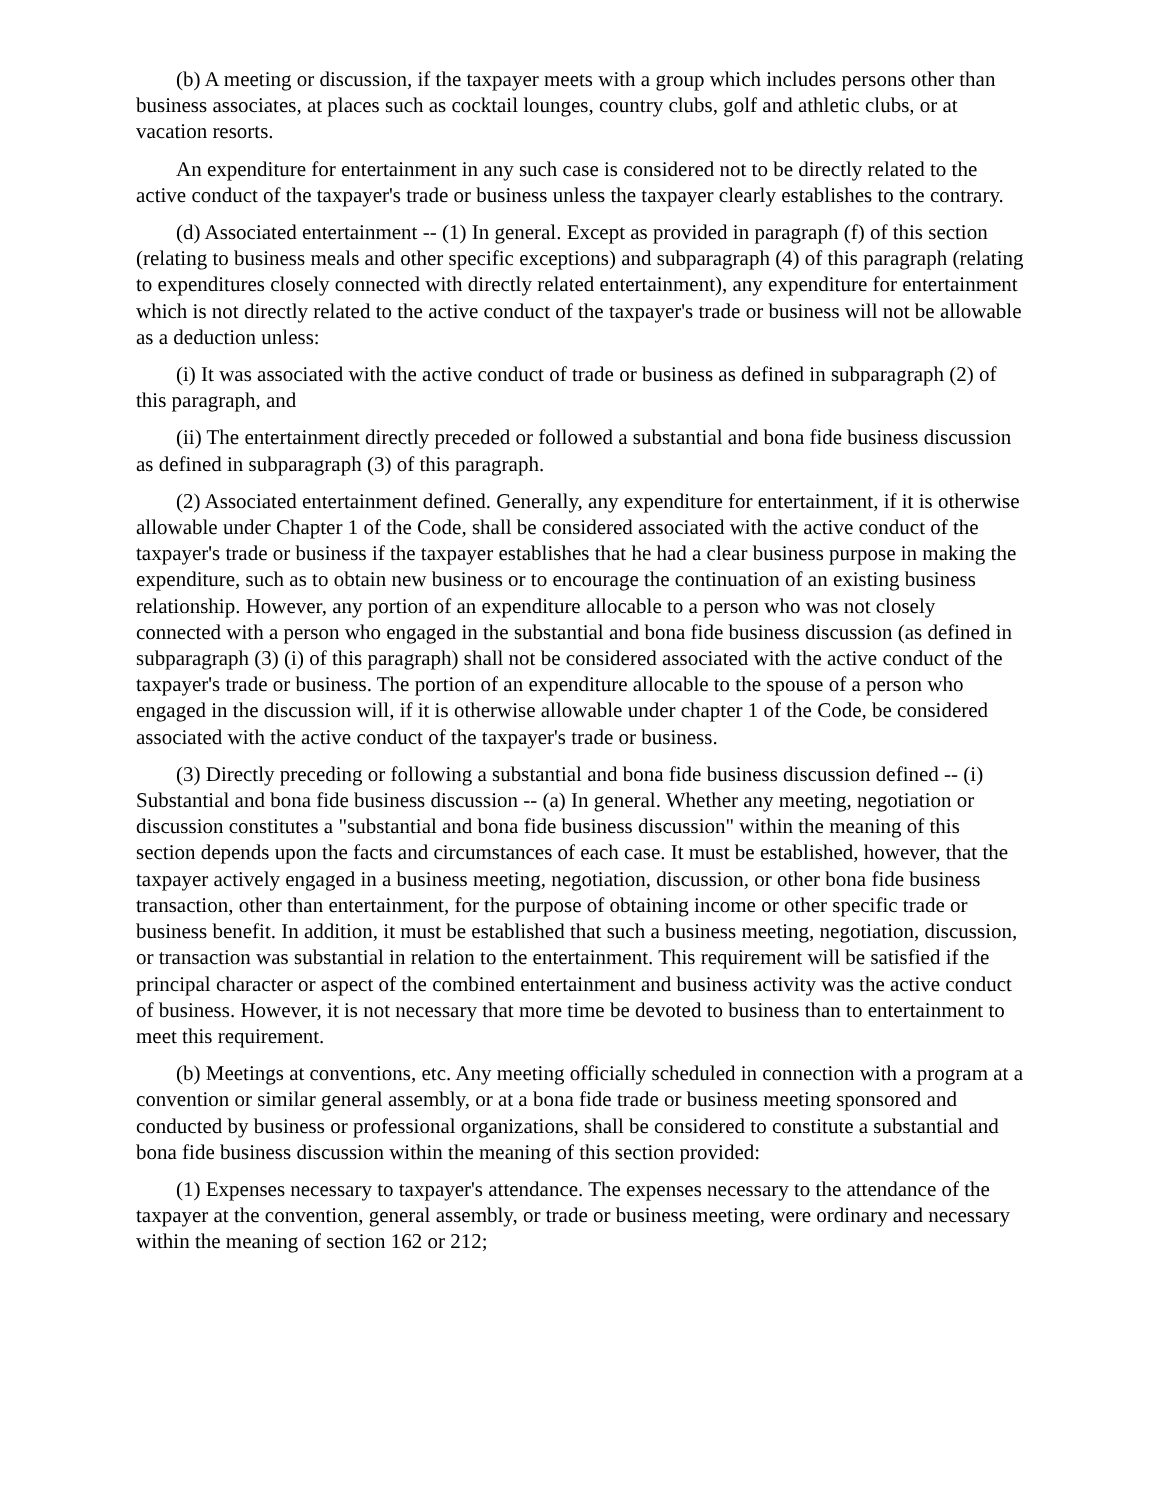(b) A meeting or discussion, if the taxpayer meets with a group which includes persons other than business associates, at places such as cocktail lounges, country clubs, golf and athletic clubs, or at vacation resorts.
An expenditure for entertainment in any such case is considered not to be directly related to the active conduct of the taxpayer's trade or business unless the taxpayer clearly establishes to the contrary.
(d) Associated entertainment -- (1) In general. Except as provided in paragraph (f) of this section (relating to business meals and other specific exceptions) and subparagraph (4) of this paragraph (relating to expenditures closely connected with directly related entertainment), any expenditure for entertainment which is not directly related to the active conduct of the taxpayer's trade or business will not be allowable as a deduction unless:
(i) It was associated with the active conduct of trade or business as defined in subparagraph (2) of this paragraph, and
(ii) The entertainment directly preceded or followed a substantial and bona fide business discussion as defined in subparagraph (3) of this paragraph.
(2) Associated entertainment defined. Generally, any expenditure for entertainment, if it is otherwise allowable under Chapter 1 of the Code, shall be considered associated with the active conduct of the taxpayer's trade or business if the taxpayer establishes that he had a clear business purpose in making the expenditure, such as to obtain new business or to encourage the continuation of an existing business relationship. However, any portion of an expenditure allocable to a person who was not closely connected with a person who engaged in the substantial and bona fide business discussion (as defined in subparagraph (3) (i) of this paragraph) shall not be considered associated with the active conduct of the taxpayer's trade or business. The portion of an expenditure allocable to the spouse of a person who engaged in the discussion will, if it is otherwise allowable under chapter 1 of the Code, be considered associated with the active conduct of the taxpayer's trade or business.
(3) Directly preceding or following a substantial and bona fide business discussion defined -- (i) Substantial and bona fide business discussion -- (a) In general. Whether any meeting, negotiation or discussion constitutes a "substantial and bona fide business discussion" within the meaning of this section depends upon the facts and circumstances of each case. It must be established, however, that the taxpayer actively engaged in a business meeting, negotiation, discussion, or other bona fide business transaction, other than entertainment, for the purpose of obtaining income or other specific trade or business benefit. In addition, it must be established that such a business meeting, negotiation, discussion, or transaction was substantial in relation to the entertainment. This requirement will be satisfied if the principal character or aspect of the combined entertainment and business activity was the active conduct of business. However, it is not necessary that more time be devoted to business than to entertainment to meet this requirement.
(b) Meetings at conventions, etc. Any meeting officially scheduled in connection with a program at a convention or similar general assembly, or at a bona fide trade or business meeting sponsored and conducted by business or professional organizations, shall be considered to constitute a substantial and bona fide business discussion within the meaning of this section provided:
(1) Expenses necessary to taxpayer's attendance. The expenses necessary to the attendance of the taxpayer at the convention, general assembly, or trade or business meeting, were ordinary and necessary within the meaning of section 162 or 212;